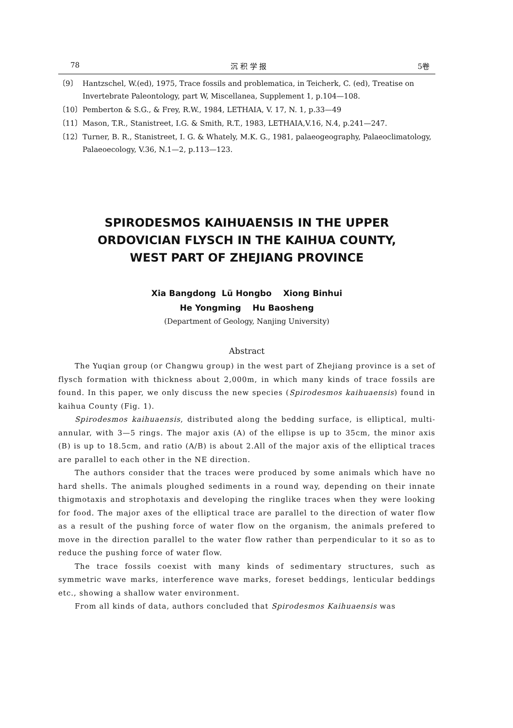78 沉 积 学 报 5卷
〔9〕 Hantzschel, W.(ed), 1975, Trace fossils and problematica, in Teicherk, C. (ed), Treatise on Invertebrate Paleontology, part W, Miscellanea, Supplement 1, p.104—108.
〔10〕 Pemberton & S.G., & Frey, R.W., 1984, LETHAIA, V. 17, N. 1, p.33—49
〔11〕 Mason, T.R., Stanistreet, I.G. & Smith, R.T., 1983, LETHAIA,V.16, N.4, p.241—247.
〔12〕 Turner, B. R., Stanistreet, I. G. & Whately, M.K. G., 1981, palaeogeography, Palaeoclimatology, Palaeoecology, V.36, N.1—2, p.113—123.
SPIRODESMOS KAIHUAENSIS IN THE UPPER
ORDOVICIAN FLYSCH IN THE KAIHUA COUNTY,
WEST PART OF ZHEJIANG PROVINCE
Xia Bangdong Lü Hongbo Xiong Binhui
He Yongming Hu Baosheng
(Department of Geology, Nanjing University)
Abstract
The Yuqian group (or Changwu group) in the west part of Zhejiang province is a set of flysch formation with thickness about 2,000m, in which many kinds of trace fossils are found. In this paper, we only discuss the new species (Spirodesmos kaihuaensis) found in kaihua County (Fig. 1).
Spirodesmos kaihuaensis, distributed along the bedding surface, is elliptical, multi-annular, with 3—5 rings. The major axis (A) of the ellipse is up to 35cm, the minor axis (B) is up to 18.5cm, and ratio (A/B) is about 2.All of the major axis of the elliptical traces are parallel to each other in the NE direction.
The authors consider that the traces were produced by some animals which have no hard shells. The animals ploughed sediments in a round way, depending on their innate thigmotaxis and strophotaxis and developing the ringlike traces when they were looking for food. The major axes of the elliptical trace are parallel to the direction of water flow as a result of the pushing force of water flow on the organism, the animals prefered to move in the direction parallel to the water flow rather than perpendicular to it so as to reduce the pushing force of water flow.
The trace fossils coexist with many kinds of sedimentary structures, such as symmetric wave marks, interference wave marks, foreset beddings, lenticular beddings etc., showing a shallow water environment.
From all kinds of data, authors concluded that Spirodesmos Kaihuaensis was